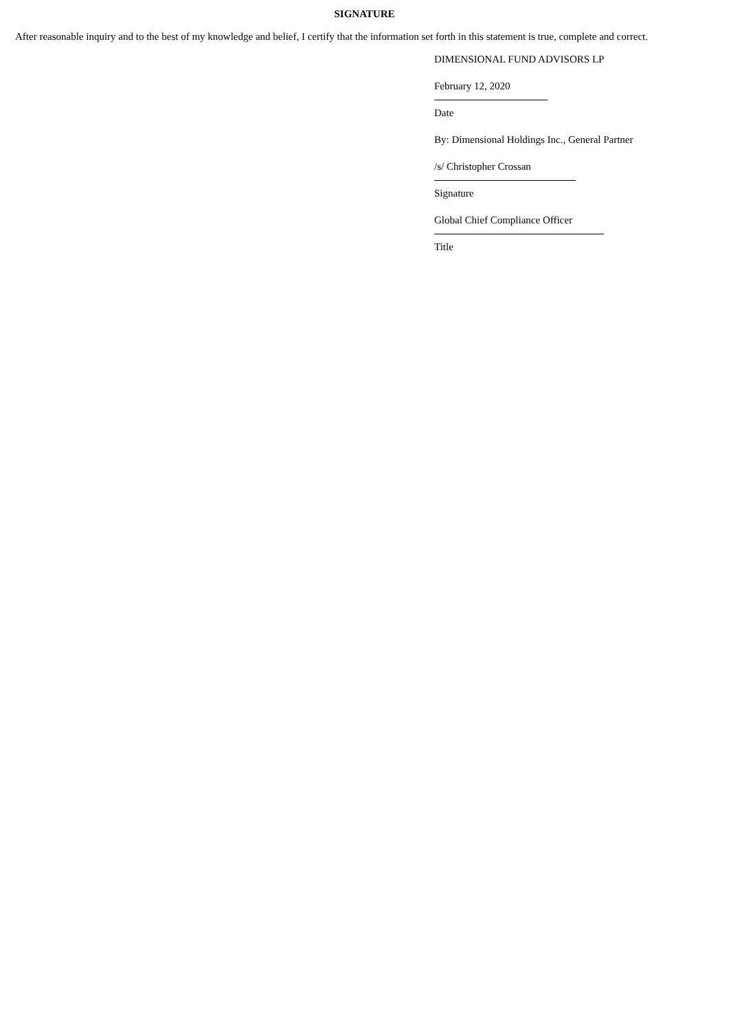SIGNATURE
After reasonable inquiry and to the best of my knowledge and belief, I certify that the information set forth in this statement is true, complete and correct.
DIMENSIONAL FUND ADVISORS LP
February 12, 2020
Date
By: Dimensional Holdings Inc., General Partner
/s/ Christopher Crossan
Signature
Global Chief Compliance Officer
Title